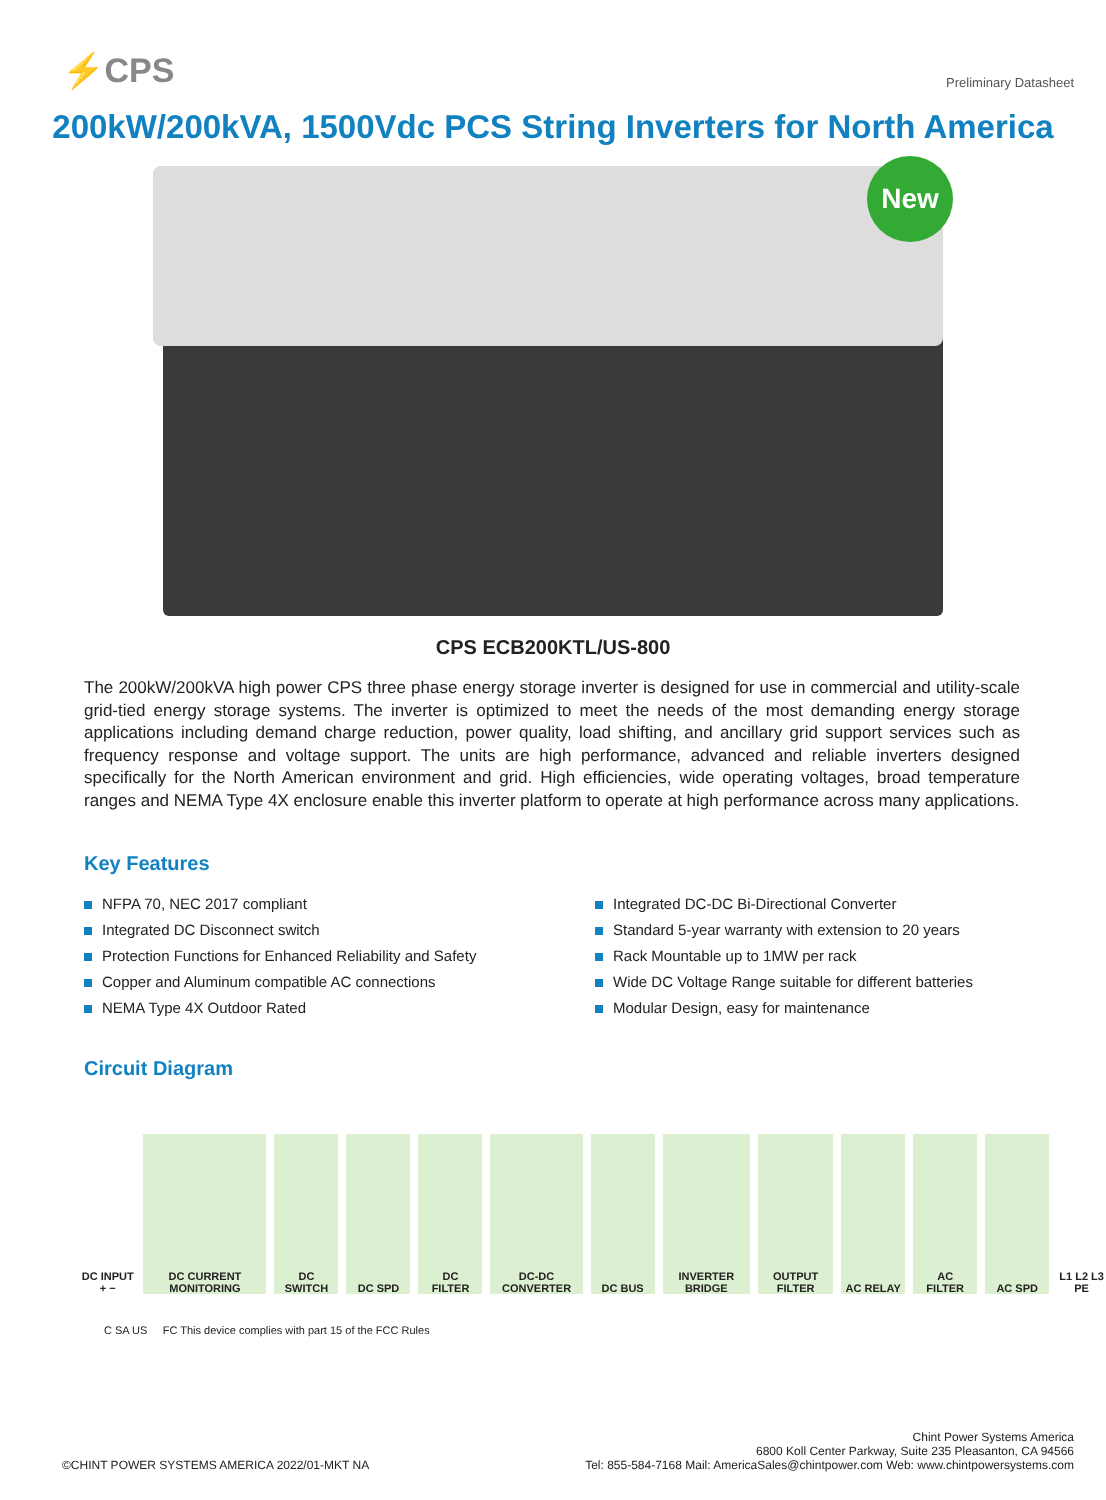⚡CPS
Preliminary Datasheet
200kW/200kVA, 1500Vdc PCS String Inverters for North America
New
CPS ECB200KTL/US-800
The 200kW/200kVA high power CPS three phase energy storage inverter is designed for use in commercial and utility-scale grid-tied energy storage systems. The inverter is optimized to meet the needs of the most demanding energy storage applications including demand charge reduction, power quality, load shifting, and ancillary grid support services such as frequency response and voltage support. The units are high performance, advanced and reliable inverters designed specifically for the North American environment and grid. High efficiencies, wide operating voltages, broad temperature ranges and NEMA Type 4X enclosure enable this inverter platform to operate at high performance across many applications.
Key Features
NFPA 70, NEC 2017 compliant
Integrated DC Disconnect switch
Protection Functions for Enhanced Reliability and Safety
Copper and Aluminum compatible AC connections
NEMA Type 4X Outdoor Rated
Integrated DC-DC Bi-Directional Converter
Standard 5-year warranty with extension to 20 years
Rack Mountable up to 1MW per rack
Wide DC Voltage Range suitable for different batteries
Modular Design, easy for maintenance
Circuit Diagram
DC INPUT + −
DC CURRENT MONITORING
DC SWITCH
DC SPD
DC FILTER
DC-DC CONVERTER
DC BUS
INVERTER BRIDGE
OUTPUT FILTER
AC RELAY
AC FILTER
AC SPD
L1 L2 L3 PE
C SA US FC This device complies with part 15 of the FCC Rules
©CHINT POWER SYSTEMS AMERICA 2022/01-MKT NA
Chint Power Systems America
6800 Koll Center Parkway, Suite 235 Pleasanton, CA 94566
Tel: 855-584-7168 Mail: AmericaSales@chintpower.com Web: www.chintpowersystems.com